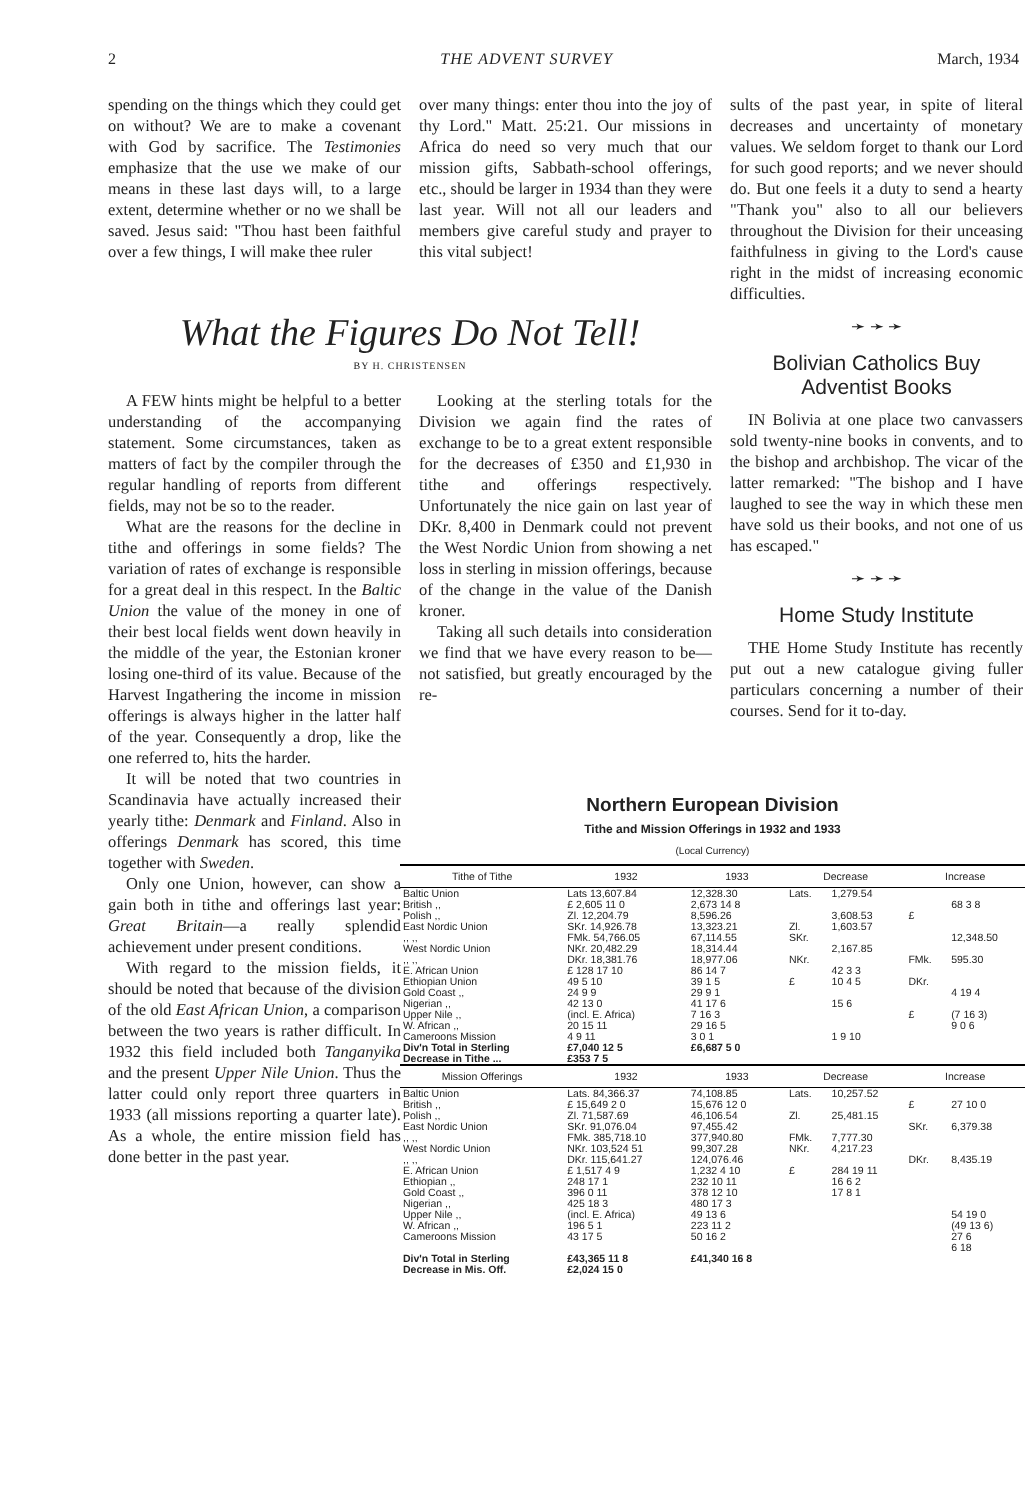2 THE ADVENT SURVEY March, 1934
spending on the things which they could get on without? We are to make a covenant with God by sacrifice. The Testimonies emphasize that the use we make of our means in these last days will, to a large extent, determine whether or no we shall be saved. Jesus said: "Thou hast been faithful over a few things, I will make thee ruler
over many things: enter thou into the joy of thy Lord." Matt. 25:21. Our missions in Africa do need so very much that our mission gifts, Sabbath-school offerings, etc., should be larger in 1934 than they were last year. Will not all our leaders and members give careful study and prayer to this vital subject!
sults of the past year, in spite of literal decreases and uncertainty of monetary values. We seldom forget to thank our Lord for such good reports; and we never should do. But one feels it a duty to send a hearty "Thank you" also to all our believers throughout the Division for their unceasing faithfulness in giving to the Lord's cause right in the midst of increasing economic difficulties.
What the Figures Do Not Tell!
BY H. CHRISTENSEN
A FEW hints might be helpful to a better understanding of the accompanying statement. Some circumstances, taken as matters of fact by the compiler through the regular handling of reports from different fields, may not be so to the reader.
What are the reasons for the decline in tithe and offerings in some fields? The variation of rates of exchange is responsible for a great deal in this respect. In the Baltic Union the value of the money in one of their best local fields went down heavily in the middle of the year, the Estonian kroner losing one-third of its value. Because of the Harvest Ingathering the income in mission offerings is always higher in the latter half of the year. Consequently a drop, like the one referred to, hits the harder.
It will be noted that two countries in Scandinavia have actually increased their yearly tithe: Denmark and Finland. Also in offerings Denmark has scored, this time together with Sweden.
Only one Union, however, can show a gain both in tithe and offerings last year: Great Britain—a really splendid achievement under present conditions.
With regard to the mission fields, it should be noted that because of the division of the old East African Union, a comparison between the two years is rather difficult. In 1932 this field included both Tanganyika and the present Upper Nile Union. Thus the latter could only report three quarters in 1933 (all missions reporting a quarter late). As a whole, the entire mission field has done better in the past year.
Looking at the sterling totals for the Division we again find the rates of exchange to be to a great extent responsible for the decreases of £350 and £1,930 in tithe and offerings respectively. Unfortunately the nice gain on last year of DKr. 8,400 in Denmark could not prevent the West Nordic Union from showing a net loss in sterling in mission offerings, because of the change in the value of the Danish kroner.
Taking all such details into consideration we find that we have every reason to be—not satisfied, but greatly encouraged by the re-
➛ ➛ ➛
Bolivian Catholics Buy Adventist Books
IN Bolivia at one place two canvassers sold twenty-nine books in convents, and to the bishop and archbishop. The vicar of the latter remarked: "The bishop and I have laughed to see the way in which these men have sold us their books, and not one of us has escaped."
➛ ➛ ➛
Home Study Institute
THE Home Study Institute has recently put out a new catalogue giving fuller particulars concerning a number of their courses. Send for it to-day.
Northern European Division
Tithe and Mission Offerings in 1932 and 1933
(Local Currency)
| Tithe of Tithe | 1932 | 1933 | Decrease | | Increase | |
| --- | --- | --- | --- | --- | --- | --- |
| Baltic Union British ,, Polish ,, East Nordic Union ,, ,, West Nordic Union ,, ,, E. African Union Ethiopian Union Gold Coast ,, Nigerian ,, Upper Nile ,, W. African ,, Cameroons Mission | Lats 13,607.84 £ 2,605 11 0 Zl. 12,204.79 SKr. 14,926.78 FMk. 54,766.05 NKr. 20,482.29 DKr. 18,381.76 £ 128 17 10 49 5 10 24 9 9 42 13 0 (incl. E. Africa) 20 15 11 4 9 11 | 12,328.30 2,673 14 8 8,596.26 13,323.21 67,114.55 18,314.44 18,977.06 86 14 7 39 1 5 29 9 1 41 17 6 7 16 3 29 16 5 3 0 1 | Lats. Zl. SKr. NKr. £ | 1,279.54 3,608.53 1,603.57 2,167.85 42 3 3 10 4 5 15 6 1 9 10 | £ FMk. DKr. £ | 68 3 8 12,348.50 595.30 4 19 4 (7 16 3) 9 0 6 |
| Div'n Total in Sterling | £7,040 12 5 | £6,687 5 0 | | | | |
| Decrease in Tithe ... | £353 7 5 | | | | | |
| Mission Offerings | 1932 | 1933 | Decrease | | Increase | |
| Baltic Union British ,, Polish ,, East Nordic Union ,, ,, West Nordic Union ,, ,, E. African Union Ethiopian ,, Gold Coast ,, Nigerian ,, Upper Nile ,, W. African ,, Cameroons Mission | Lats. 84,366.37 £ 15,649 2 0 Zl. 71,587.69 SKr. 91,076.04 FMk. 385,718.10 NKr. 103,524 51 DKr. 115,641.27 £ 1,517 4 9 248 17 1 396 0 11 425 18 3 (incl. E. Africa) 196 5 1 43 17 5 | 74,108.85 15,676 12 0 46,106.54 97,455.42 377,940.80 99,307.28 124,076.46 1,232 4 10 232 10 11 378 12 10 480 17 3 49 13 6 223 11 2 50 16 2 | Lats. Zl. FMk. NKr. £ | 10,257.52 25,481.15 7,777.30 4,217.23 284 19 11 16 6 2 17 8 1 | £ SKr. DKr. | 27 10 0 6,379.38 8,435.19 54 19 0 (49 13 6) 27 6 6 18 |
| Div'n Total in Sterling | £43,365 11 8 | £41,340 16 8 | | | | |
| Decrease in Mis. Off. | £2,024 15 0 | | | | | |